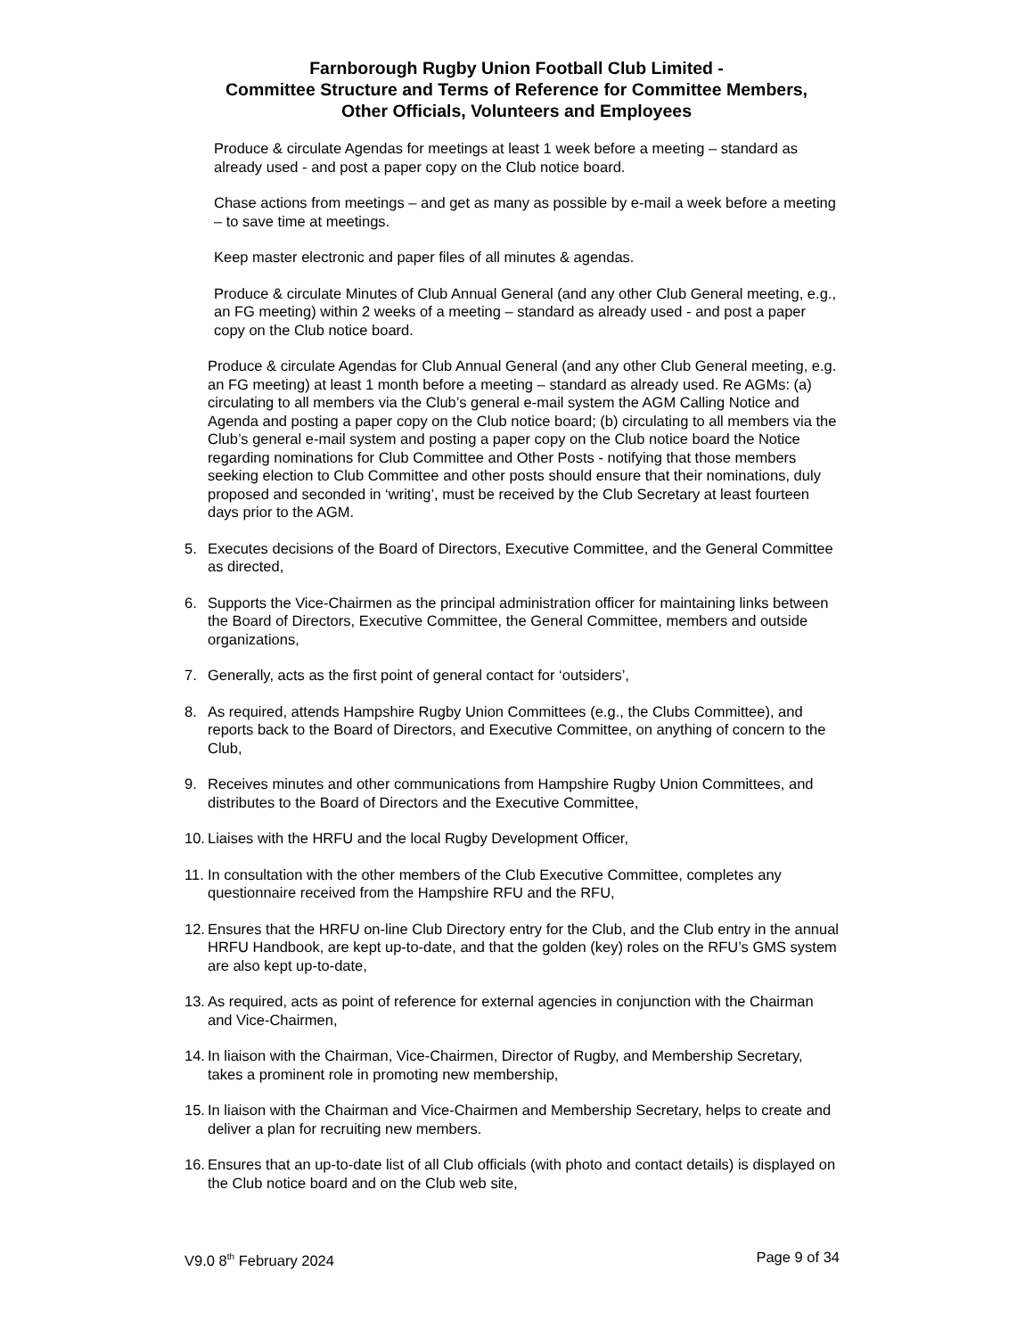Farnborough Rugby Union Football Club Limited -
Committee Structure and Terms of Reference for Committee Members,
Other Officials, Volunteers and Employees
Produce & circulate Agendas for meetings at least 1 week before a meeting – standard as already used - and post a paper copy on the Club notice board.
Chase actions from meetings – and get as many as possible by e-mail a week before a meeting – to save time at meetings.
Keep master electronic and paper files of all minutes & agendas.
Produce & circulate Minutes of Club Annual General (and any other Club General meeting, e.g., an FG meeting) within 2 weeks of a meeting – standard as already used - and post a paper copy on the Club notice board.
Produce & circulate Agendas for Club Annual General (and any other Club General meeting, e.g. an FG meeting) at least 1 month before a meeting – standard as already used. Re AGMs: (a) circulating to all members via the Club’s general e-mail system the AGM Calling Notice and Agenda and posting a paper copy on the Club notice board; (b) circulating to all members via the Club’s general e-mail system and posting a paper copy on the Club notice board the Notice regarding nominations for Club Committee and Other Posts - notifying that those members seeking election to Club Committee and other posts should ensure that their nominations, duly proposed and seconded in ‘writing’, must be received by the Club Secretary at least fourteen days prior to the AGM.
5. Executes decisions of the Board of Directors, Executive Committee, and the General Committee as directed,
6. Supports the Vice-Chairmen as the principal administration officer for maintaining links between the Board of Directors, Executive Committee, the General Committee, members and outside organizations,
7. Generally, acts as the first point of general contact for ‘outsiders’,
8. As required, attends Hampshire Rugby Union Committees (e.g., the Clubs Committee), and reports back to the Board of Directors, and Executive Committee, on anything of concern to the Club,
9. Receives minutes and other communications from Hampshire Rugby Union Committees, and distributes to the Board of Directors and the Executive Committee,
10. Liaises with the HRFU and the local Rugby Development Officer,
11. In consultation with the other members of the Club Executive Committee, completes any questionnaire received from the Hampshire RFU and the RFU,
12. Ensures that the HRFU on-line Club Directory entry for the Club, and the Club entry in the annual HRFU Handbook, are kept up-to-date, and that the golden (key) roles on the RFU’s GMS system are also kept up-to-date,
13. As required, acts as point of reference for external agencies in conjunction with the Chairman and Vice-Chairmen,
14. In liaison with the Chairman, Vice-Chairmen, Director of Rugby, and Membership Secretary, takes a prominent role in promoting new membership,
15. In liaison with the Chairman and Vice-Chairmen and Membership Secretary, helps to create and deliver a plan for recruiting new members.
16. Ensures that an up-to-date list of all Club officials (with photo and contact details) is displayed on the Club notice board and on the Club web site,
V9.0 8<sup>th</sup> February 2024 Page 9 of 34